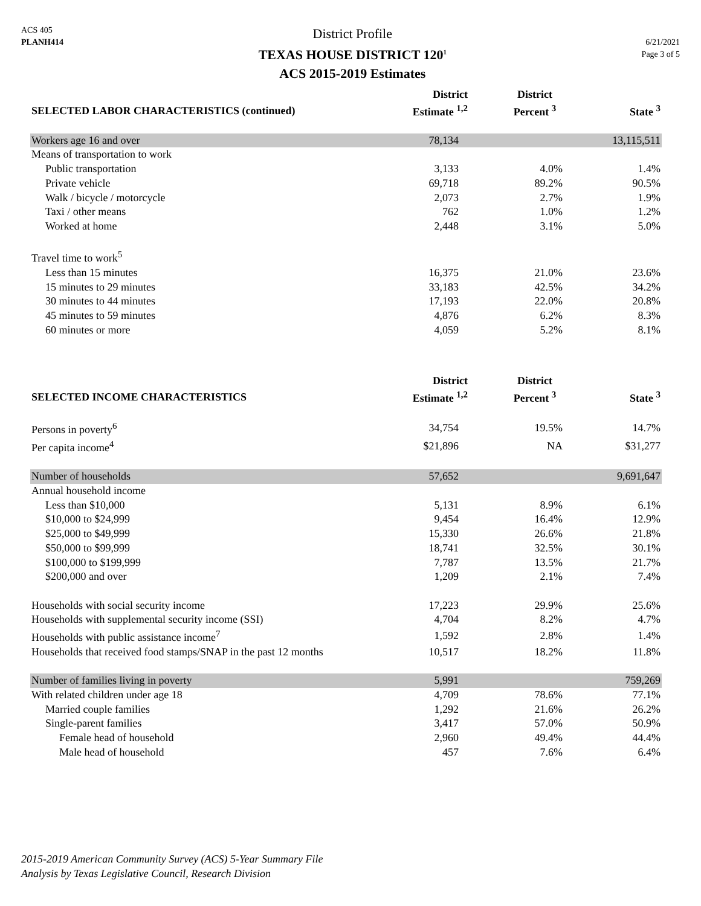ACS 405
PLANH414
District Profile
TEXAS HOUSE DISTRICT 120<sup>1</sup>
ACS 2015-2019 Estimates
6/21/2021
Page 3 of 5
| SELECTED LABOR CHARACTERISTICS (continued) | District Estimate <sup>1,2</sup> | District Percent <sup>3</sup> | State <sup>3</sup> |
| --- | --- | --- | --- |
| Workers age 16 and over | 78,134 | | 13,115,511 |
| Means of transportation to work | | | |
| Public transportation | 3,133 | 4.0% | 1.4% |
| Private vehicle | 69,718 | 89.2% | 90.5% |
| Walk / bicycle / motorcycle | 2,073 | 2.7% | 1.9% |
| Taxi / other means | 762 | 1.0% | 1.2% |
| Worked at home | 2,448 | 3.1% | 5.0% |
| Travel time to work<sup>5</sup> | | | |
| Less than 15 minutes | 16,375 | 21.0% | 23.6% |
| 15 minutes to 29 minutes | 33,183 | 42.5% | 34.2% |
| 30 minutes to 44 minutes | 17,193 | 22.0% | 20.8% |
| 45 minutes to 59 minutes | 4,876 | 6.2% | 8.3% |
| 60 minutes or more | 4,059 | 5.2% | 8.1% |
| SELECTED INCOME CHARACTERISTICS | District Estimate <sup>1,2</sup> | District Percent <sup>3</sup> | State <sup>3</sup> |
| Persons in poverty<sup>6</sup> | 34,754 | 19.5% | 14.7% |
| Per capita income<sup>4</sup> | $21,896 | NA | $31,277 |
| Number of households | 57,652 | | 9,691,647 |
| Annual household income | | | |
| Less than $10,000 | 5,131 | 8.9% | 6.1% |
| $10,000 to $24,999 | 9,454 | 16.4% | 12.9% |
| $25,000 to $49,999 | 15,330 | 26.6% | 21.8% |
| $50,000 to $99,999 | 18,741 | 32.5% | 30.1% |
| $100,000 to $199,999 | 7,787 | 13.5% | 21.7% |
| $200,000 and over | 1,209 | 2.1% | 7.4% |
| Households with social security income | 17,223 | 29.9% | 25.6% |
| Households with supplemental security income (SSI) | 4,704 | 8.2% | 4.7% |
| Households with public assistance income<sup>7</sup> | 1,592 | 2.8% | 1.4% |
| Households that received food stamps/SNAP in the past 12 months | 10,517 | 18.2% | 11.8% |
| Number of families living in poverty | 5,991 | | 759,269 |
| With related children under age 18 | 4,709 | 78.6% | 77.1% |
| Married couple families | 1,292 | 21.6% | 26.2% |
| Single-parent families | 3,417 | 57.0% | 50.9% |
| Female head of household | 2,960 | 49.4% | 44.4% |
| Male head of household | 457 | 7.6% | 6.4% |
2015-2019 American Community Survey (ACS) 5-Year Summary File
Analysis by Texas Legislative Council, Research Division